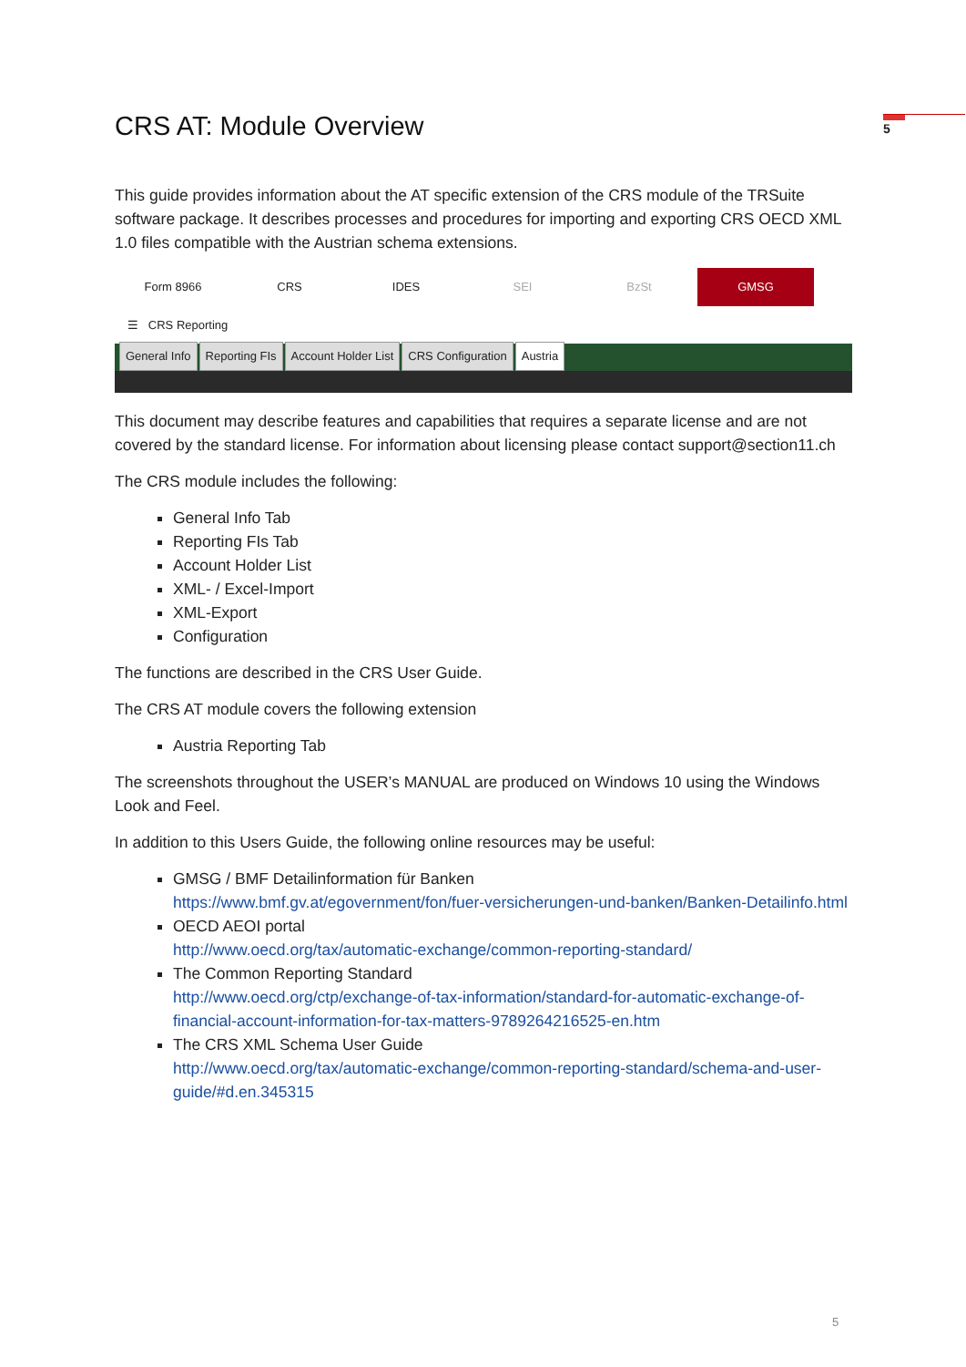5
CRS AT: Module Overview
This guide provides information about the AT specific extension of the CRS module of the TRSuite software package. It describes processes and procedures for importing and exporting CRS OECD XML 1.0 files compatible with the Austrian schema extensions.
Form 8966 CRS IDES SEI BzSt
GMSG
☰ CRS Reporting
General Info Reporting FIs Account Holder List CRS Configuration Austria
This document may describe features and capabilities that requires a separate license and are not covered by the standard license. For information about licensing please contact support@section11.ch
The CRS module includes the following:
General Info Tab
Reporting FIs Tab
Account Holder List
XML- / Excel-Import
XML-Export
Configuration
The functions are described in the CRS User Guide.
The CRS AT module covers the following extension
Austria Reporting Tab
The screenshots throughout the USER’s MANUAL are produced on Windows 10 using the Windows Look and Feel.
In addition to this Users Guide, the following online resources may be useful:
GMSG / BMF Detailinformation für Banken
https://www.bmf.gv.at/egovernment/fon/fuer-versicherungen-und-banken/Banken-Detailinfo.html
OECD AEOI portal
http://www.oecd.org/tax/automatic-exchange/common-reporting-standard/
The Common Reporting Standard
http://www.oecd.org/ctp/exchange-of-tax-information/standard-for-automatic-exchange-of-financial-account-information-for-tax-matters-9789264216525-en.htm
The CRS XML Schema User Guide
http://www.oecd.org/tax/automatic-exchange/common-reporting-standard/schema-and-user-guide/#d.en.345315
5